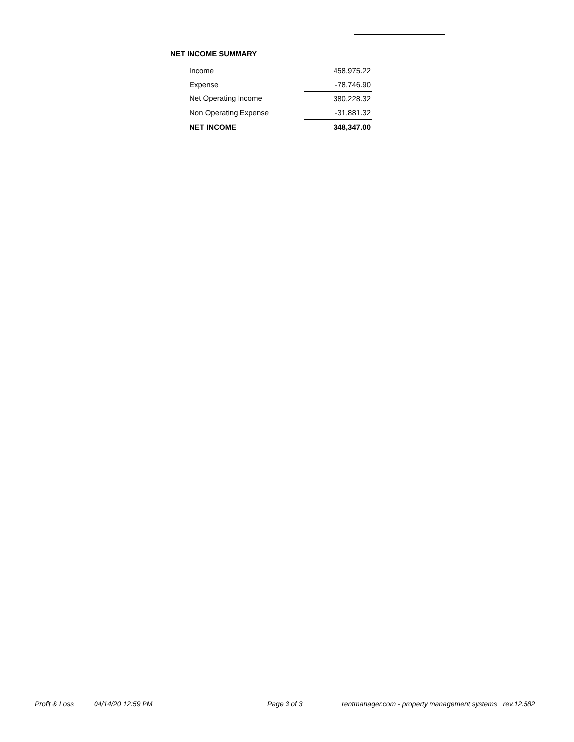NET INCOME SUMMARY
| Income | 458,975.22 |
| Expense | -78,746.90 |
| Net Operating Income | 380,228.32 |
| Non Operating Expense | -31,881.32 |
| NET INCOME | 348,347.00 |
Profit & Loss 04/14/20 12:59 PM Page 3 of 3 rentmanager.com - property management systems rev.12.582